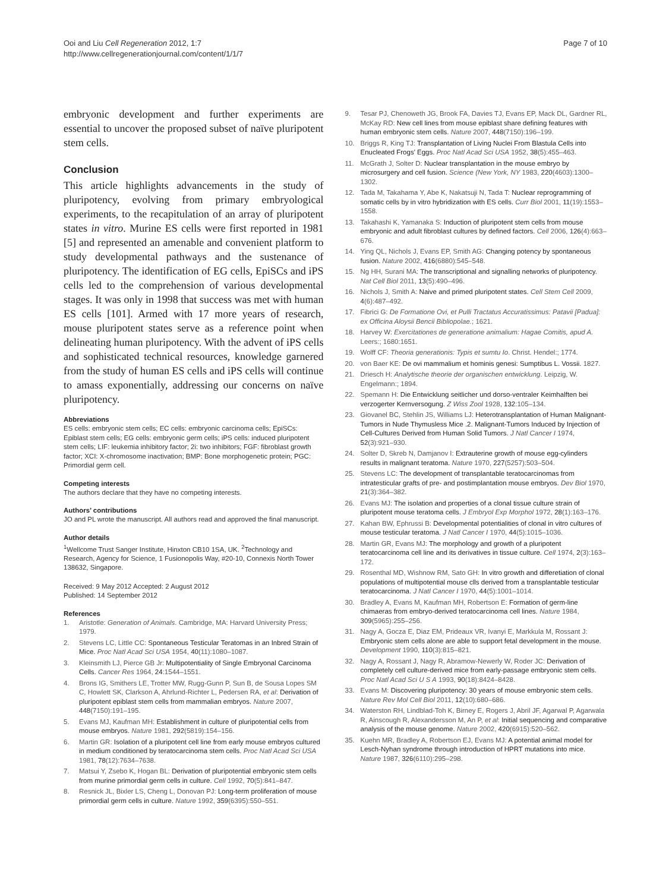Ooi and Liu Cell Regeneration 2012, 1:7
http://www.cellregenerationjournal.com/content/1/1/7
Page 7 of 10
embryonic development and further experiments are essential to uncover the proposed subset of naïve pluripotent stem cells.
Conclusion
This article highlights advancements in the study of pluripotency, evolving from primary embryological experiments, to the recapitulation of an array of pluripotent states in vitro. Murine ES cells were first reported in 1981 [5] and represented an amenable and convenient platform to study developmental pathways and the sustenance of pluripotency. The identification of EG cells, EpiSCs and iPS cells led to the comprehension of various developmental stages. It was only in 1998 that success was met with human ES cells [101]. Armed with 17 more years of research, mouse pluripotent states serve as a reference point when delineating human pluripotency. With the advent of iPS cells and sophisticated technical resources, knowledge garnered from the study of human ES cells and iPS cells will continue to amass exponentially, addressing our concerns on naïve pluripotency.
Abbreviations
ES cells: embryonic stem cells; EC cells: embryonic carcinoma cells; EpiSCs: Epiblast stem cells; EG cells: embryonic germ cells; iPS cells: induced pluripotent stem cells; LIF: leukemia inhibitory factor; 2i: two inhibitors; FGF: fibroblast growth factor; XCI: X-chromosome inactivation; BMP: Bone morphogenetic protein; PGC: Primordial germ cell.
Competing interests
The authors declare that they have no competing interests.
Authors’ contributions
JO and PL wrote the manuscript. All authors read and approved the final manuscript.
Author details
<sup>1</sup> Wellcome Trust Sanger Institute, Hinxton CB10 1SA, UK. <sup>2</sup>Technology and Research, Agency for Science, 1 Fusionopolis Way, #20-10, Connexis North Tower 138632, Singapore.
Received: 9 May 2012 Accepted: 2 August 2012
Published: 14 September 2012
References
1. Aristotle: Generation of Animals. Cambridge, MA: Harvard University Press; 1979.
2. Stevens LC, Little CC: Spontaneous Testicular Teratomas in an Inbred Strain of Mice. Proc Natl Acad Sci USA 1954, 40(11):1080–1087.
3. Kleinsmith LJ, Pierce GB Jr: Multipotentiality of Single Embryonal Carcinoma Cells. Cancer Res 1964, 24:1544–1551.
4. Brons IG, Smithers LE, Trotter MW, Rugg-Gunn P, Sun B, de Sousa Lopes SM C, Howlett SK, Clarkson A, Ahrlund-Richter L, Pedersen RA, et al: Derivation of pluripotent epiblast stem cells from mammalian embryos. Nature 2007, 448(7150):191–195.
5. Evans MJ, Kaufman MH: Establishment in culture of pluripotential cells from mouse embryos. Nature 1981, 292(5819):154–156.
6. Martin GR: Isolation of a pluripotent cell line from early mouse embryos cultured in medium conditioned by teratocarcinoma stem cells. Proc Natl Acad Sci USA 1981, 78(12):7634–7638.
7. Matsui Y, Zsebo K, Hogan BL: Derivation of pluripotential embryonic stem cells from murine primordial germ cells in culture. Cell 1992, 70(5):841–847.
8. Resnick JL, Bixler LS, Cheng L, Donovan PJ: Long-term proliferation of mouse primordial germ cells in culture. Nature 1992, 359(6395):550–551.
9. Tesar PJ, Chenoweth JG, Brook FA, Davies TJ, Evans EP, Mack DL, Gardner RL, McKay RD: New cell lines from mouse epiblast share defining features with human embryonic stem cells. Nature 2007, 448(7150):196–199.
10. Briggs R, King TJ: Transplantation of Living Nuclei From Blastula Cells into Enucleated Frogs' Eggs. Proc Natl Acad Sci USA 1952, 38(5):455–463.
11. McGrath J, Solter D: Nuclear transplantation in the mouse embryo by microsurgery and cell fusion. Science (New York, NY 1983, 220(4603):1300–1302.
12. Tada M, Takahama Y, Abe K, Nakatsuji N, Tada T: Nuclear reprogramming of somatic cells by in vitro hybridization with ES cells. Curr Biol 2001, 11(19):1553–1558.
13. Takahashi K, Yamanaka S: Induction of pluripotent stem cells from mouse embryonic and adult fibroblast cultures by defined factors. Cell 2006, 126(4):663–676.
14. Ying QL, Nichols J, Evans EP, Smith AG: Changing potency by spontaneous fusion. Nature 2002, 416(6880):545–548.
15. Ng HH, Surani MA: The transcriptional and signalling networks of pluripotency. Nat Cell Biol 2011, 13(5):490–496.
16. Nichols J, Smith A: Naive and primed pluripotent states. Cell Stem Cell 2009, 4(6):487–492.
17. Fibrici G: De Formatione Ovi, et Pulli Tractatus Accuratissimus: Patavii [Padua]: ex Officina Aloysii Bencii Bibliopolae.; 1621.
18. Harvey W: Exercitationes de generatione animalium: Hagae Comitis, apud A. Leers:; 1680:1651.
19. Wolff CF: Theoria generationis: Typis et sumtu Io. Christ. Hendel:; 1774.
20. von Baer KE: De ovi mammalium et hominis genesi: Sumptibus L. Vossii. 1827.
21. Driesch H: Analytische theorie der organischen entwicklung. Leipzig, W. Engelmann:; 1894.
22. Spemann H: Die Entwicklung seitlicher und dorso-ventraler Keimhalften bei verzogerter Kernversogung. Z Wiss Zool 1928, 132:105–134.
23. Giovanel BC, Stehlin JS, Williams LJ: Heterotransplantation of Human Malignant-Tumors in Nude Thymusless Mice .2. Malignant-Tumors Induced by Injection of Cell-Cultures Derived from Human Solid Tumors. J Natl Cancer I 1974, 52(3):921–930.
24. Solter D, Skreb N, Damjanov I: Extrauterine growth of mouse egg-cylinders results in malignant teratoma. Nature 1970, 227(5257):503–504.
25. Stevens LC: The development of transplantable teratocarcinomas from intratesticular grafts of pre- and postimplantation mouse embryos. Dev Biol 1970, 21(3):364–382.
26. Evans MJ: The isolation and properties of a clonal tissue culture strain of pluripotent mouse teratoma cells. J Embryol Exp Morphol 1972, 28(1):163–176.
27. Kahan BW, Ephrussi B: Developmental potentialities of clonal in vitro cultures of mouse testicular teratoma. J Natl Cancer I 1970, 44(5):1015–1036.
28. Martin GR, Evans MJ: The morphology and growth of a pluripotent teratocarcinoma cell line and its derivatives in tissue culture. Cell 1974, 2(3):163–172.
29. Rosenthal MD, Wishnow RM, Sato GH: In vitro growth and differetiation of clonal populations of multipotential mouse clls derived from a transplantable testicular teratocarcinoma. J Natl Cancer I 1970, 44(5):1001–1014.
30. Bradley A, Evans M, Kaufman MH, Robertson E: Formation of germ-line chimaeras from embryo-derived teratocarcinoma cell lines. Nature 1984, 309(5965):255–256.
31. Nagy A, Gocza E, Diaz EM, Prideaux VR, Ivanyi E, Markkula M, Rossant J: Embryonic stem cells alone are able to support fetal development in the mouse. Development 1990, 110(3):815–821.
32. Nagy A, Rossant J, Nagy R, Abramow-Newerly W, Roder JC: Derivation of completely cell culture-derived mice from early-passage embryonic stem cells. Proc Natl Acad Sci U S A 1993, 90(18):8424–8428.
33. Evans M: Discovering pluripotency: 30 years of mouse embryonic stem cells. Nature Rev Mol Cell Biol 2011, 12(10):680–686.
34. Waterston RH, Lindblad-Toh K, Birney E, Rogers J, Abril JF, Agarwal P, Agarwala R, Ainscough R, Alexandersson M, An P, et al: Initial sequencing and comparative analysis of the mouse genome. Nature 2002, 420(6915):520–562.
35. Kuehn MR, Bradley A, Robertson EJ, Evans MJ: A potential animal model for Lesch-Nyhan syndrome through introduction of HPRT mutations into mice. Nature 1987, 326(6110):295–298.